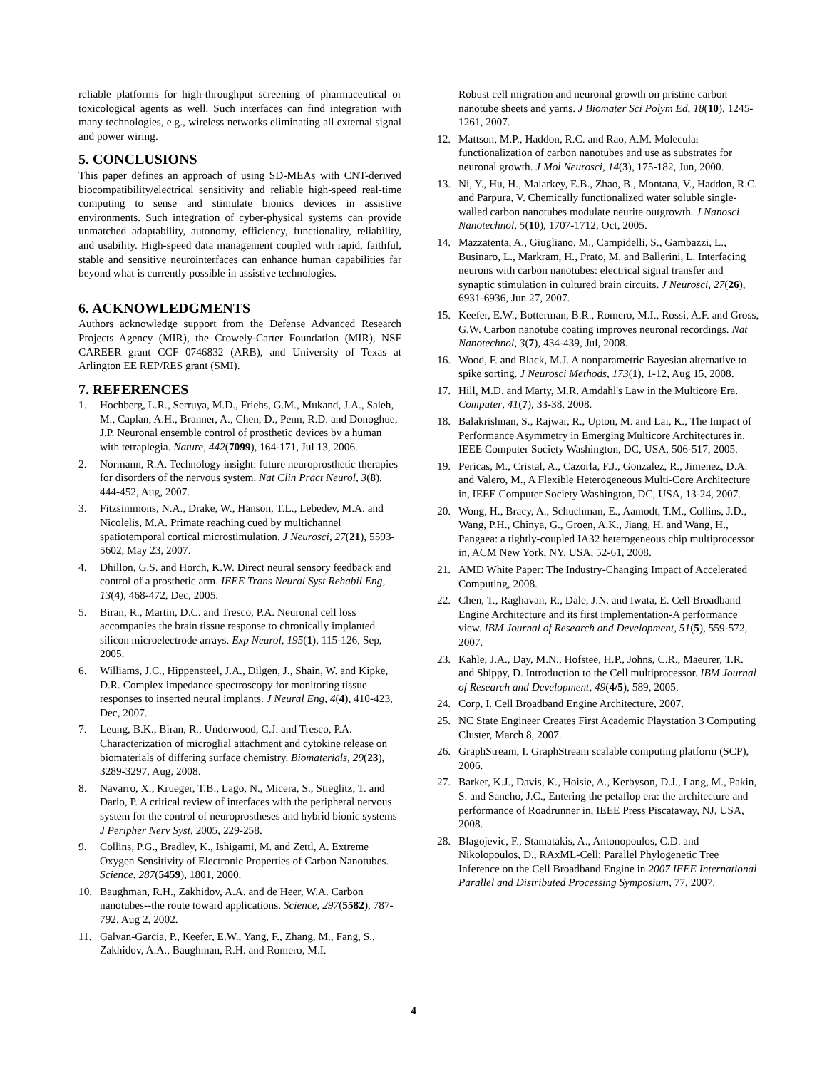reliable platforms for high-throughput screening of pharmaceutical or toxicological agents as well. Such interfaces can find integration with many technologies, e.g., wireless networks eliminating all external signal and power wiring.
5. CONCLUSIONS
This paper defines an approach of using SD-MEAs with CNT-derived biocompatibility/electrical sensitivity and reliable high-speed real-time computing to sense and stimulate bionics devices in assistive environments. Such integration of cyber-physical systems can provide unmatched adaptability, autonomy, efficiency, functionality, reliability, and usability. High-speed data management coupled with rapid, faithful, stable and sensitive neurointerfaces can enhance human capabilities far beyond what is currently possible in assistive technologies.
6. ACKNOWLEDGMENTS
Authors acknowledge support from the Defense Advanced Research Projects Agency (MIR), the Crowely-Carter Foundation (MIR), NSF CAREER grant CCF 0746832 (ARB), and University of Texas at Arlington EE REP/RES grant (SMI).
7. REFERENCES
1. Hochberg, L.R., Serruya, M.D., Friehs, G.M., Mukand, J.A., Saleh, M., Caplan, A.H., Branner, A., Chen, D., Penn, R.D. and Donoghue, J.P. Neuronal ensemble control of prosthetic devices by a human with tetraplegia. Nature, 442(7099), 164-171, Jul 13, 2006.
2. Normann, R.A. Technology insight: future neuroprosthetic therapies for disorders of the nervous system. Nat Clin Pract Neurol, 3(8), 444-452, Aug, 2007.
3. Fitzsimmons, N.A., Drake, W., Hanson, T.L., Lebedev, M.A. and Nicolelis, M.A. Primate reaching cued by multichannel spatiotemporal cortical microstimulation. J Neurosci, 27(21), 5593-5602, May 23, 2007.
4. Dhillon, G.S. and Horch, K.W. Direct neural sensory feedback and control of a prosthetic arm. IEEE Trans Neural Syst Rehabil Eng, 13(4), 468-472, Dec, 2005.
5. Biran, R., Martin, D.C. and Tresco, P.A. Neuronal cell loss accompanies the brain tissue response to chronically implanted silicon microelectrode arrays. Exp Neurol, 195(1), 115-126, Sep, 2005.
6. Williams, J.C., Hippensteel, J.A., Dilgen, J., Shain, W. and Kipke, D.R. Complex impedance spectroscopy for monitoring tissue responses to inserted neural implants. J Neural Eng, 4(4), 410-423, Dec, 2007.
7. Leung, B.K., Biran, R., Underwood, C.J. and Tresco, P.A. Characterization of microglial attachment and cytokine release on biomaterials of differing surface chemistry. Biomaterials, 29(23), 3289-3297, Aug, 2008.
8. Navarro, X., Krueger, T.B., Lago, N., Micera, S., Stieglitz, T. and Dario, P. A critical review of interfaces with the peripheral nervous system for the control of neuroprostheses and hybrid bionic systems J Peripher Nerv Syst, 2005, 229-258.
9. Collins, P.G., Bradley, K., Ishigami, M. and Zettl, A. Extreme Oxygen Sensitivity of Electronic Properties of Carbon Nanotubes. Science, 287(5459), 1801, 2000.
10. Baughman, R.H., Zakhidov, A.A. and de Heer, W.A. Carbon nanotubes--the route toward applications. Science, 297(5582), 787-792, Aug 2, 2002.
11. Galvan-Garcia, P., Keefer, E.W., Yang, F., Zhang, M., Fang, S., Zakhidov, A.A., Baughman, R.H. and Romero, M.I.
Robust cell migration and neuronal growth on pristine carbon nanotube sheets and yarns. J Biomater Sci Polym Ed, 18(10), 1245-1261, 2007.
12. Mattson, M.P., Haddon, R.C. and Rao, A.M. Molecular functionalization of carbon nanotubes and use as substrates for neuronal growth. J Mol Neurosci, 14(3), 175-182, Jun, 2000.
13. Ni, Y., Hu, H., Malarkey, E.B., Zhao, B., Montana, V., Haddon, R.C. and Parpura, V. Chemically functionalized water soluble single-walled carbon nanotubes modulate neurite outgrowth. J Nanosci Nanotechnol, 5(10), 1707-1712, Oct, 2005.
14. Mazzatenta, A., Giugliano, M., Campidelli, S., Gambazzi, L., Businaro, L., Markram, H., Prato, M. and Ballerini, L. Interfacing neurons with carbon nanotubes: electrical signal transfer and synaptic stimulation in cultured brain circuits. J Neurosci, 27(26), 6931-6936, Jun 27, 2007.
15. Keefer, E.W., Botterman, B.R., Romero, M.I., Rossi, A.F. and Gross, G.W. Carbon nanotube coating improves neuronal recordings. Nat Nanotechnol, 3(7), 434-439, Jul, 2008.
16. Wood, F. and Black, M.J. A nonparametric Bayesian alternative to spike sorting. J Neurosci Methods, 173(1), 1-12, Aug 15, 2008.
17. Hill, M.D. and Marty, M.R. Amdahl's Law in the Multicore Era. Computer, 41(7), 33-38, 2008.
18. Balakrishnan, S., Rajwar, R., Upton, M. and Lai, K., The Impact of Performance Asymmetry in Emerging Multicore Architectures in, IEEE Computer Society Washington, DC, USA, 506-517, 2005.
19. Pericas, M., Cristal, A., Cazorla, F.J., Gonzalez, R., Jimenez, D.A. and Valero, M., A Flexible Heterogeneous Multi-Core Architecture in, IEEE Computer Society Washington, DC, USA, 13-24, 2007.
20. Wong, H., Bracy, A., Schuchman, E., Aamodt, T.M., Collins, J.D., Wang, P.H., Chinya, G., Groen, A.K., Jiang, H. and Wang, H., Pangaea: a tightly-coupled IA32 heterogeneous chip multiprocessor in, ACM New York, NY, USA, 52-61, 2008.
21. AMD White Paper: The Industry-Changing Impact of Accelerated Computing, 2008.
22. Chen, T., Raghavan, R., Dale, J.N. and Iwata, E. Cell Broadband Engine Architecture and its first implementation-A performance view. IBM Journal of Research and Development, 51(5), 559-572, 2007.
23. Kahle, J.A., Day, M.N., Hofstee, H.P., Johns, C.R., Maeurer, T.R. and Shippy, D. Introduction to the Cell multiprocessor. IBM Journal of Research and Development, 49(4/5), 589, 2005.
24. Corp, I. Cell Broadband Engine Architecture, 2007.
25. NC State Engineer Creates First Academic Playstation 3 Computing Cluster, March 8, 2007.
26. GraphStream, I. GraphStream scalable computing platform (SCP), 2006.
27. Barker, K.J., Davis, K., Hoisie, A., Kerbyson, D.J., Lang, M., Pakin, S. and Sancho, J.C., Entering the petaflop era: the architecture and performance of Roadrunner in, IEEE Press Piscataway, NJ, USA, 2008.
28. Blagojevic, F., Stamatakis, A., Antonopoulos, C.D. and Nikolopoulos, D., RAxML-Cell: Parallel Phylogenetic Tree Inference on the Cell Broadband Engine in 2007 IEEE International Parallel and Distributed Processing Symposium, 77, 2007.
4